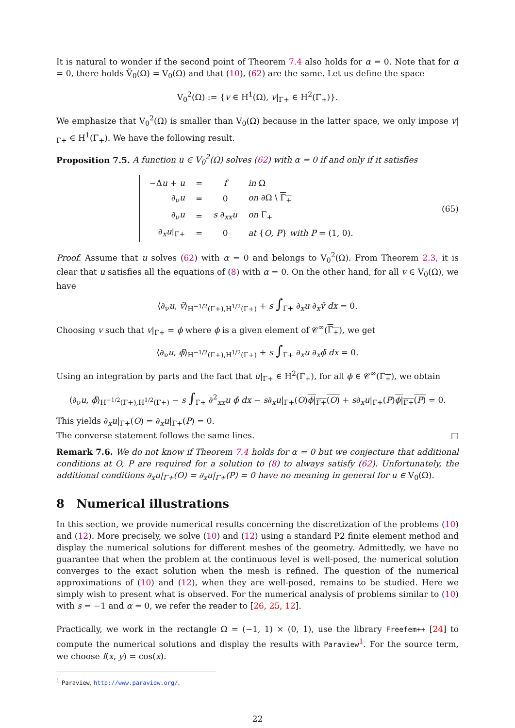It is natural to wonder if the second point of Theorem 7.4 also holds for α = 0. Note that for α = 0, there holds Ṽ<sub>0</sub>(Ω) = V<sub>0</sub>(Ω) and that (10), (62) are the same. Let us define the space
V<sub>0</sub><sup>2</sup>(Ω) := {v ∈ H<sup>1</sup>(Ω), v|<sub>Γ+</sub> ∈ H<sup>2</sup>(Γ<sub>+</sub>)}.
We emphasize that V<sub>0</sub><sup>2</sup>(Ω) is smaller than V<sub>0</sub>(Ω) because in the latter space, we only impose v|<sub>Γ+</sub> ∈ H<sup>1</sup>(Γ<sub>+</sub>). We have the following result.
Proposition 7.5. A function u ∈ V<sub>0</sub><sup>2</sup>(Ω) solves (62) with α = 0 if and only if it satisfies
| −Δ u + u | = | f | in Ω |
| ∂<sub>ν</sub> u | = | 0 | on ∂Ω \ Γ<sub>+</sub> |
| ∂<sub>ν</sub> u | = | s ∂<sub>xx</sub> u | on Γ<sub>+</sub> |
| ∂<sub>x</sub> u /<sub>Γ+</sub> | = | 0 | at { O , P } with P = (1, 0). |
(65)
Proof. Assume that u solves (62) with α = 0 and belongs to V<sub>0</sub><sup>2</sup>(Ω). From Theorem 2.3, it is clear that u satisfies all the equations of (8) with α = 0. On the other hand, for all v ∈ V<sub>0</sub>(Ω), we have
⟨∂<sub>ν</sub>u, v̄⟩<sub>H<sup>−1/2</sup>(Γ+),H<sup>1/2</sup>(Γ+)</sub> + s ∫<sub>Γ+</sub> ∂<sub>x</sub>u ∂<sub>x</sub>v̄ dx = 0.
Choosing v such that v|<sub>Γ+</sub> = ϕ where ϕ is a given element of 𝒞<sup>∞</sup>(Γ<sub>+</sub>), we get
⟨∂<sub>ν</sub>u, ϕ̄⟩<sub>H<sup>−1/2</sup>(Γ+),H<sup>1/2</sup>(Γ+)</sub> + s ∫<sub>Γ+</sub> ∂<sub>x</sub>u ∂<sub>x</sub>ϕ̄ dx = 0.
Using an integration by parts and the fact that u|<sub>Γ+</sub> ∈ H<sup>2</sup>(Γ<sub>+</sub>), for all ϕ ∈ 𝒞<sup>∞</sup>(Γ<sub>+</sub>), we obtain
⟨∂<sub>ν</sub>u, ϕ̄⟩<sub>H<sup>−1/2</sup>(Γ+),H<sup>1/2</sup>(Γ+)</sub> − s ∫<sub>Γ+</sub> ∂<sup>2</sup><sub>xx</sub>u ϕ̄ dx − s∂<sub>x</sub>u|<sub>Γ+</sub>(O)ϕ|<sub>Γ+</sub>(O) + s∂<sub>x</sub>u|<sub>Γ+</sub>(P)ϕ|<sub>Γ+</sub>(P) = 0.
This yields ∂<sub>x</sub>u|<sub>Γ+</sub>(O) = ∂<sub>x</sub>u|<sub>Γ+</sub>(P) = 0.
The converse statement follows the same lines. □
Remark 7.6. We do not know if Theorem 7.4 holds for α = 0 but we conjecture that additional conditions at O, P are required for a solution to (8) to always satisfy (62). Unfortunately, the additional conditions ∂<sub>x</sub>u|<sub>Γ+</sub>(O) = ∂<sub>x</sub>u|<sub>Γ+</sub>(P) = 0 have no meaning in general for u ∈ V<sub>0</sub>(Ω).
8 Numerical illustrations
In this section, we provide numerical results concerning the discretization of the problems (10) and (12). More precisely, we solve (10) and (12) using a standard P2 finite element method and display the numerical solutions for different meshes of the geometry. Admittedly, we have no guarantee that when the problem at the continuous level is well-posed, the numerical solution converges to the exact solution when the mesh is refined. The question of the numerical approximations of (10) and (12), when they are well-posed, remains to be studied. Here we simply wish to present what is observed. For the numerical analysis of problems similar to (10) with s = −1 and α = 0, we refer the reader to [26, 25, 12].
Practically, we work in the rectangle Ω = (−1, 1) × (0, 1), use the library Freefem++ [24] to compute the numerical solutions and display the results with Paraview<sup>1</sup>. For the source term, we choose f(x, y) = cos(x).
<sup>1</sup> Paraview, http://www.paraview.org/.
22